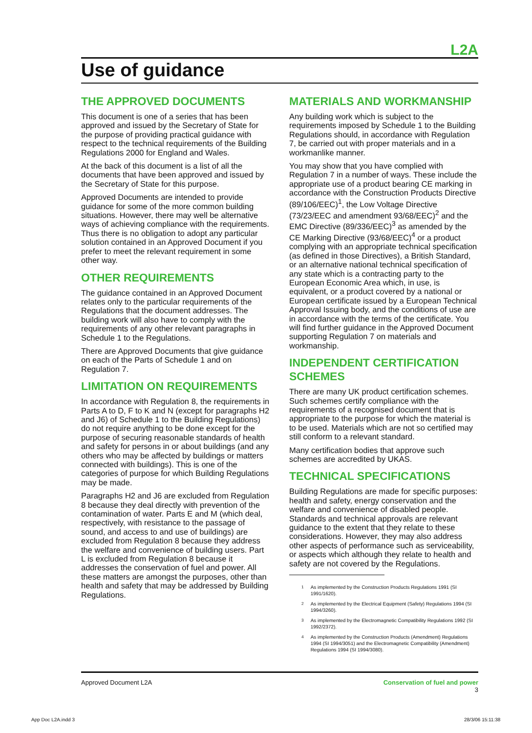L2A
Use of guidance
THE APPROVED DOCUMENTS
This document is one of a series that has been approved and issued by the Secretary of State for the purpose of providing practical guidance with respect to the technical requirements of the Building Regulations 2000 for England and Wales.
At the back of this document is a list of all the documents that have been approved and issued by the Secretary of State for this purpose.
Approved Documents are intended to provide guidance for some of the more common building situations. However, there may well be alternative ways of achieving compliance with the requirements. Thus there is no obligation to adopt any particular solution contained in an Approved Document if you prefer to meet the relevant requirement in some other way.
OTHER REQUIREMENTS
The guidance contained in an Approved Document relates only to the particular requirements of the Regulations that the document addresses. The building work will also have to comply with the requirements of any other relevant paragraphs in Schedule 1 to the Regulations.
There are Approved Documents that give guidance on each of the Parts of Schedule 1 and on Regulation 7.
LIMITATION ON REQUIREMENTS
In accordance with Regulation 8, the requirements in Parts A to D, F to K and N (except for paragraphs H2 and J6) of Schedule 1 to the Building Regulations) do not require anything to be done except for the purpose of securing reasonable standards of health and safety for persons in or about buildings (and any others who may be affected by buildings or matters connected with buildings). This is one of the categories of purpose for which Building Regulations may be made.
Paragraphs H2 and J6 are excluded from Regulation 8 because they deal directly with prevention of the contamination of water. Parts E and M (which deal, respectively, with resistance to the passage of sound, and access to and use of buildings) are excluded from Regulation 8 because they address the welfare and convenience of building users. Part L is excluded from Regulation 8 because it addresses the conservation of fuel and power. All these matters are amongst the purposes, other than health and safety that may be addressed by Building Regulations.
MATERIALS AND WORKMANSHIP
Any building work which is subject to the requirements imposed by Schedule 1 to the Building Regulations should, in accordance with Regulation 7, be carried out with proper materials and in a workmanlike manner.
You may show that you have complied with Regulation 7 in a number of ways. These include the appropriate use of a product bearing CE marking in accordance with the Construction Products Directive (89/106/EEC)<sup>1</sup>, the Low Voltage Directive (73/23/EEC and amendment 93/68/EEC)<sup>2</sup> and the EMC Directive (89/336/EEC)<sup>3</sup> as amended by the CE Marking Directive (93/68/EEC)<sup>4</sup> or a product complying with an appropriate technical specification (as defined in those Directives), a British Standard, or an alternative national technical specification of any state which is a contracting party to the European Economic Area which, in use, is equivalent, or a product covered by a national or European certificate issued by a European Technical Approval Issuing body, and the conditions of use are in accordance with the terms of the certificate. You will find further guidance in the Approved Document supporting Regulation 7 on materials and workmanship.
INDEPENDENT CERTIFICATION SCHEMES
There are many UK product certification schemes. Such schemes certify compliance with the requirements of a recognised document that is appropriate to the purpose for which the material is to be used. Materials which are not so certified may still conform to a relevant standard.
Many certification bodies that approve such schemes are accredited by UKAS.
TECHNICAL SPECIFICATIONS
Building Regulations are made for specific purposes: health and safety, energy conservation and the welfare and convenience of disabled people. Standards and technical approvals are relevant guidance to the extent that they relate to these considerations. However, they may also address other aspects of performance such as serviceability, or aspects which although they relate to health and safety are not covered by the Regulations.
<sup>1</sup> As implemented by the Construction Products Regulations 1991 (SI 1991/1620).
<sup>2</sup> As implemented by the Electrical Equipment (Safety) Regulations 1994 (SI 1994/3260).
<sup>3</sup> As implemented by the Electromagnetic Compatibility Regulations 1992 (SI 1992/2372).
<sup>4</sup> As implemented by the Construction Products (Amendment) Regulations 1994 (SI 1994/3051) and the Electromagnetic Compatibility (Amendment) Regulations 1994 (SI 1994/3080).
Approved Document L2A Conservation of fuel and power
3
App Doc L2A.indd 3 28/3/06 15:11:38